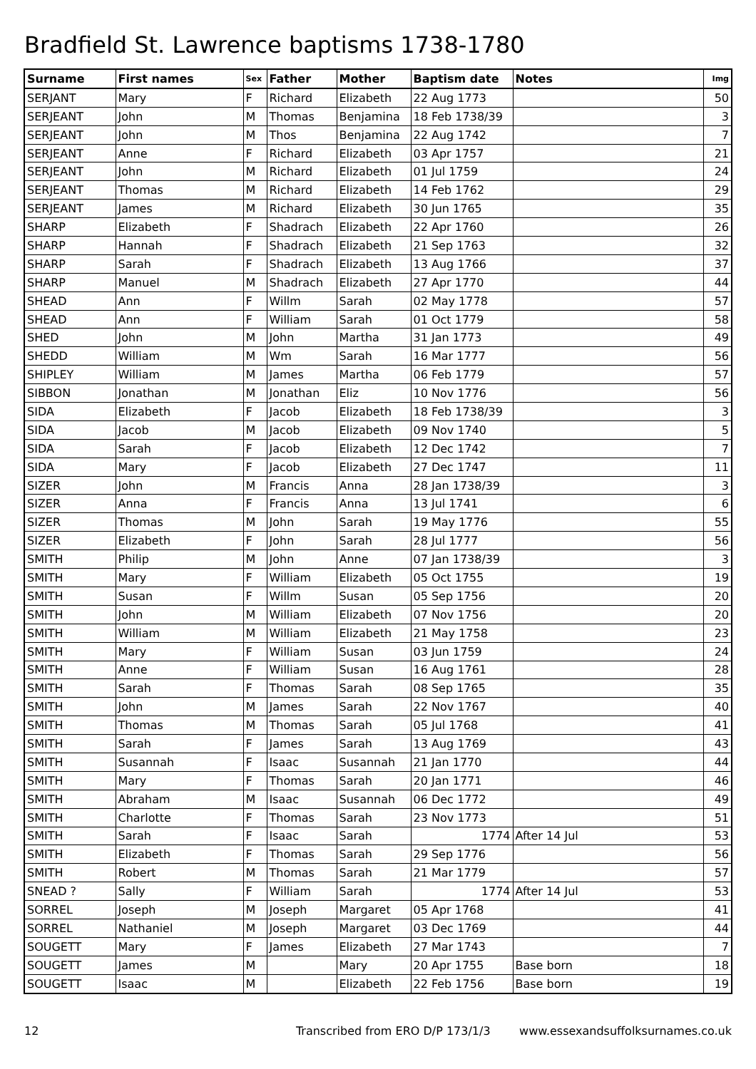Bradfield St. Lawrence baptisms 1738-1780
| Surname | First names | Sex | Father | Mother | Baptism date | Notes | Img |
| --- | --- | --- | --- | --- | --- | --- | --- |
| SERJANT | Mary | F | Richard | Elizabeth | 22 Aug 1773 | | 50 |
| SERJEANT | John | M | Thomas | Benjamina | 18 Feb 1738/39 | | 3 |
| SERJEANT | John | M | Thos | Benjamina | 22 Aug 1742 | | 7 |
| SERJEANT | Anne | F | Richard | Elizabeth | 03 Apr 1757 | | 21 |
| SERJEANT | John | M | Richard | Elizabeth | 01 Jul 1759 | | 24 |
| SERJEANT | Thomas | M | Richard | Elizabeth | 14 Feb 1762 | | 29 |
| SERJEANT | James | M | Richard | Elizabeth | 30 Jun 1765 | | 35 |
| SHARP | Elizabeth | F | Shadrach | Elizabeth | 22 Apr 1760 | | 26 |
| SHARP | Hannah | F | Shadrach | Elizabeth | 21 Sep 1763 | | 32 |
| SHARP | Sarah | F | Shadrach | Elizabeth | 13 Aug 1766 | | 37 |
| SHARP | Manuel | M | Shadrach | Elizabeth | 27 Apr 1770 | | 44 |
| SHEAD | Ann | F | Willm | Sarah | 02 May 1778 | | 57 |
| SHEAD | Ann | F | William | Sarah | 01 Oct 1779 | | 58 |
| SHED | John | M | John | Martha | 31 Jan 1773 | | 49 |
| SHEDD | William | M | Wm | Sarah | 16 Mar 1777 | | 56 |
| SHIPLEY | William | M | James | Martha | 06 Feb 1779 | | 57 |
| SIBBON | Jonathan | M | Jonathan | Eliz | 10 Nov 1776 | | 56 |
| SIDA | Elizabeth | F | Jacob | Elizabeth | 18 Feb 1738/39 | | 3 |
| SIDA | Jacob | M | Jacob | Elizabeth | 09 Nov 1740 | | 5 |
| SIDA | Sarah | F | Jacob | Elizabeth | 12 Dec 1742 | | 7 |
| SIDA | Mary | F | Jacob | Elizabeth | 27 Dec 1747 | | 11 |
| SIZER | John | M | Francis | Anna | 28 Jan 1738/39 | | 3 |
| SIZER | Anna | F | Francis | Anna | 13 Jul 1741 | | 6 |
| SIZER | Thomas | M | John | Sarah | 19 May 1776 | | 55 |
| SIZER | Elizabeth | F | John | Sarah | 28 Jul 1777 | | 56 |
| SMITH | Philip | M | John | Anne | 07 Jan 1738/39 | | 3 |
| SMITH | Mary | F | William | Elizabeth | 05 Oct 1755 | | 19 |
| SMITH | Susan | F | Willm | Susan | 05 Sep 1756 | | 20 |
| SMITH | John | M | William | Elizabeth | 07 Nov 1756 | | 20 |
| SMITH | William | M | William | Elizabeth | 21 May 1758 | | 23 |
| SMITH | Mary | F | William | Susan | 03 Jun 1759 | | 24 |
| SMITH | Anne | F | William | Susan | 16 Aug 1761 | | 28 |
| SMITH | Sarah | F | Thomas | Sarah | 08 Sep 1765 | | 35 |
| SMITH | John | M | James | Sarah | 22 Nov 1767 | | 40 |
| SMITH | Thomas | M | Thomas | Sarah | 05 Jul 1768 | | 41 |
| SMITH | Sarah | F | James | Sarah | 13 Aug 1769 | | 43 |
| SMITH | Susannah | F | Isaac | Susannah | 21 Jan 1770 | | 44 |
| SMITH | Mary | F | Thomas | Sarah | 20 Jan 1771 | | 46 |
| SMITH | Abraham | M | Isaac | Susannah | 06 Dec 1772 | | 49 |
| SMITH | Charlotte | F | Thomas | Sarah | 23 Nov 1773 | | 51 |
| SMITH | Sarah | F | Isaac | Sarah | 1774 | After 14 Jul | 53 |
| SMITH | Elizabeth | F | Thomas | Sarah | 29 Sep 1776 | | 56 |
| SMITH | Robert | M | Thomas | Sarah | 21 Mar 1779 | | 57 |
| SNEAD ? | Sally | F | William | Sarah | 1774 | After 14 Jul | 53 |
| SORREL | Joseph | M | Joseph | Margaret | 05 Apr 1768 | | 41 |
| SORREL | Nathaniel | M | Joseph | Margaret | 03 Dec 1769 | | 44 |
| SOUGETT | Mary | F | James | Elizabeth | 27 Mar 1743 | | 7 |
| SOUGETT | James | M | | Mary | 20 Apr 1755 | Base born | 18 |
| SOUGETT | Isaac | M | | Elizabeth | 22 Feb 1756 | Base born | 19 |
12 Transcribed from ERO D/P 173/1/3 www.essexandsuffolksurnames.co.uk